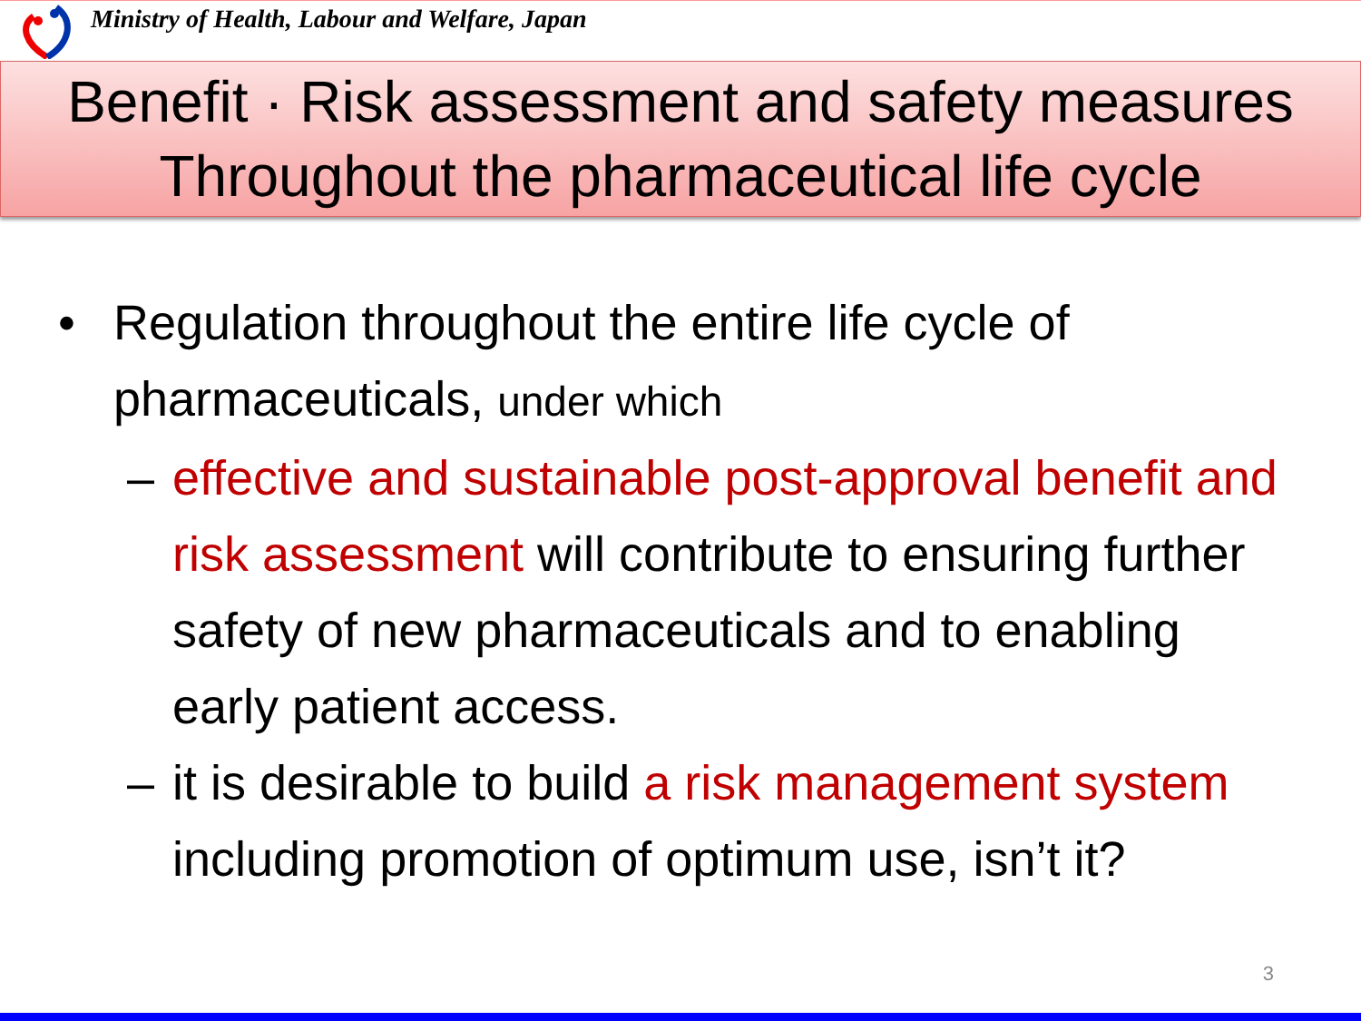Ministry of Health, Labour and Welfare, Japan
Benefit · Risk assessment and safety measures
Throughout the pharmaceutical life cycle
• Regulation throughout the entire life cycle of pharmaceuticals, under which
– effective and sustainable post-approval benefit and risk assessment will contribute to ensuring further safety of new pharmaceuticals and to enabling early patient access.
– it is desirable to build a risk management system including promotion of optimum use, isn’t it?
3